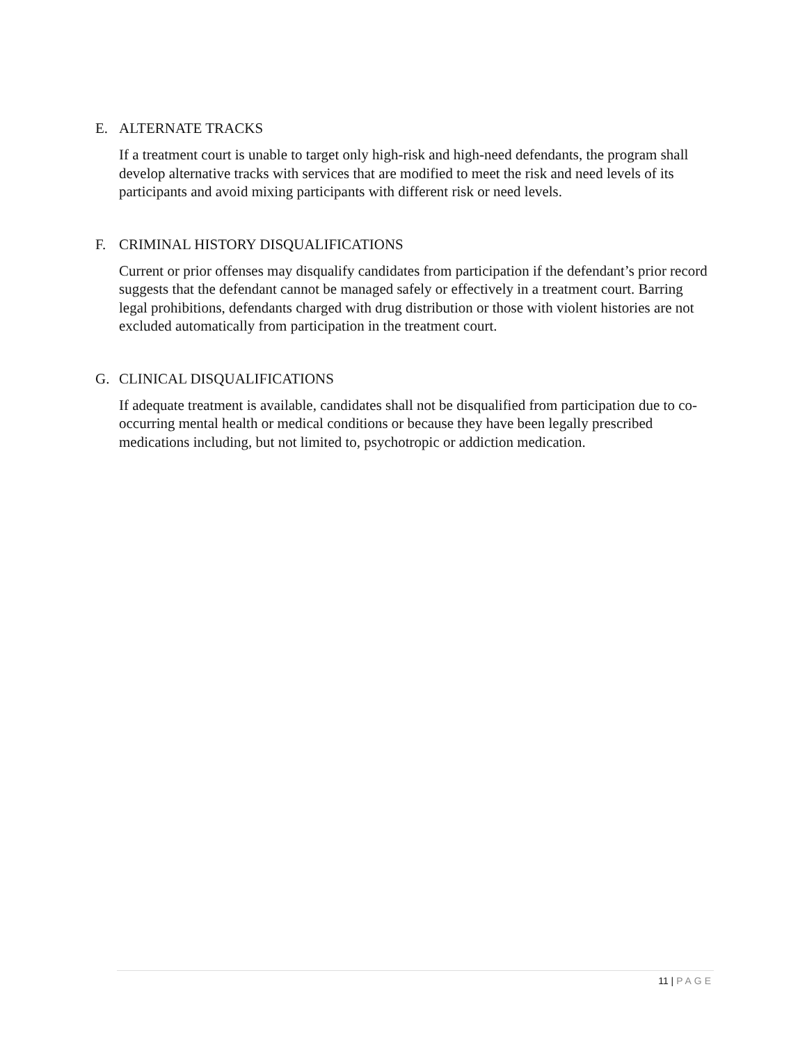E. ALTERNATE TRACKS
If a treatment court is unable to target only high-risk and high-need defendants, the program shall develop alternative tracks with services that are modified to meet the risk and need levels of its participants and avoid mixing participants with different risk or need levels.
F. CRIMINAL HISTORY DISQUALIFICATIONS
Current or prior offenses may disqualify candidates from participation if the defendant’s prior record suggests that the defendant cannot be managed safely or effectively in a treatment court. Barring legal prohibitions, defendants charged with drug distribution or those with violent histories are not excluded automatically from participation in the treatment court.
G. CLINICAL DISQUALIFICATIONS
If adequate treatment is available, candidates shall not be disqualified from participation due to co-occurring mental health or medical conditions or because they have been legally prescribed medications including, but not limited to, psychotropic or addiction medication.
11 | PAGE